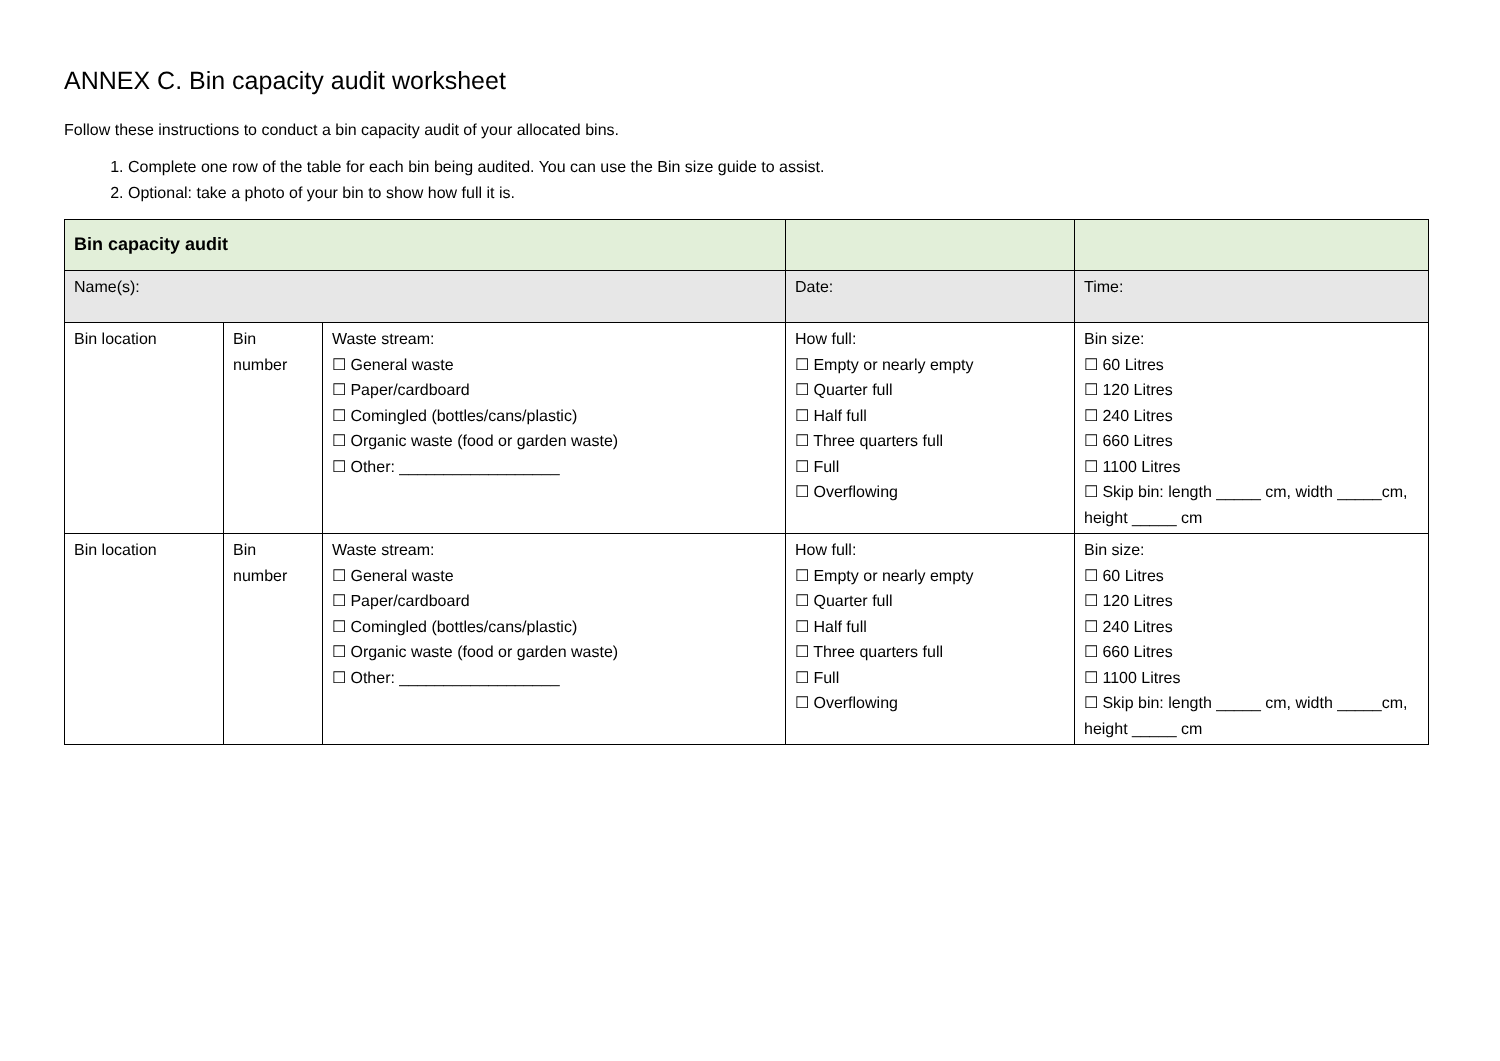ANNEX C. Bin capacity audit worksheet
Follow these instructions to conduct a bin capacity audit of your allocated bins.
1. Complete one row of the table for each bin being audited. You can use the Bin size guide to assist.
2. Optional: take a photo of your bin to show how full it is.
| Bin capacity audit | | | | |
| Name(s): | | | Date: | Time: |
| Bin location | Bin number | Waste stream: ☐ General waste ☐ Paper/cardboard ☐ Comingled (bottles/cans/plastic) ☐ Organic waste (food or garden waste) ☐ Other: __________________ | How full: ☐ Empty or nearly empty ☐ Quarter full ☐ Half full ☐ Three quarters full ☐ Full ☐ Overflowing | Bin size: ☐ 60 Litres ☐ 120 Litres ☐ 240 Litres ☐ 660 Litres ☐ 1100 Litres ☐ Skip bin: length _____ cm, width _____cm, height _____ cm |
| Bin location | Bin number | Waste stream: ☐ General waste ☐ Paper/cardboard ☐ Comingled (bottles/cans/plastic) ☐ Organic waste (food or garden waste) ☐ Other: __________________ | How full: ☐ Empty or nearly empty ☐ Quarter full ☐ Half full ☐ Three quarters full ☐ Full ☐ Overflowing | Bin size: ☐ 60 Litres ☐ 120 Litres ☐ 240 Litres ☐ 660 Litres ☐ 1100 Litres ☐ Skip bin: length _____ cm, width _____cm, height _____ cm |